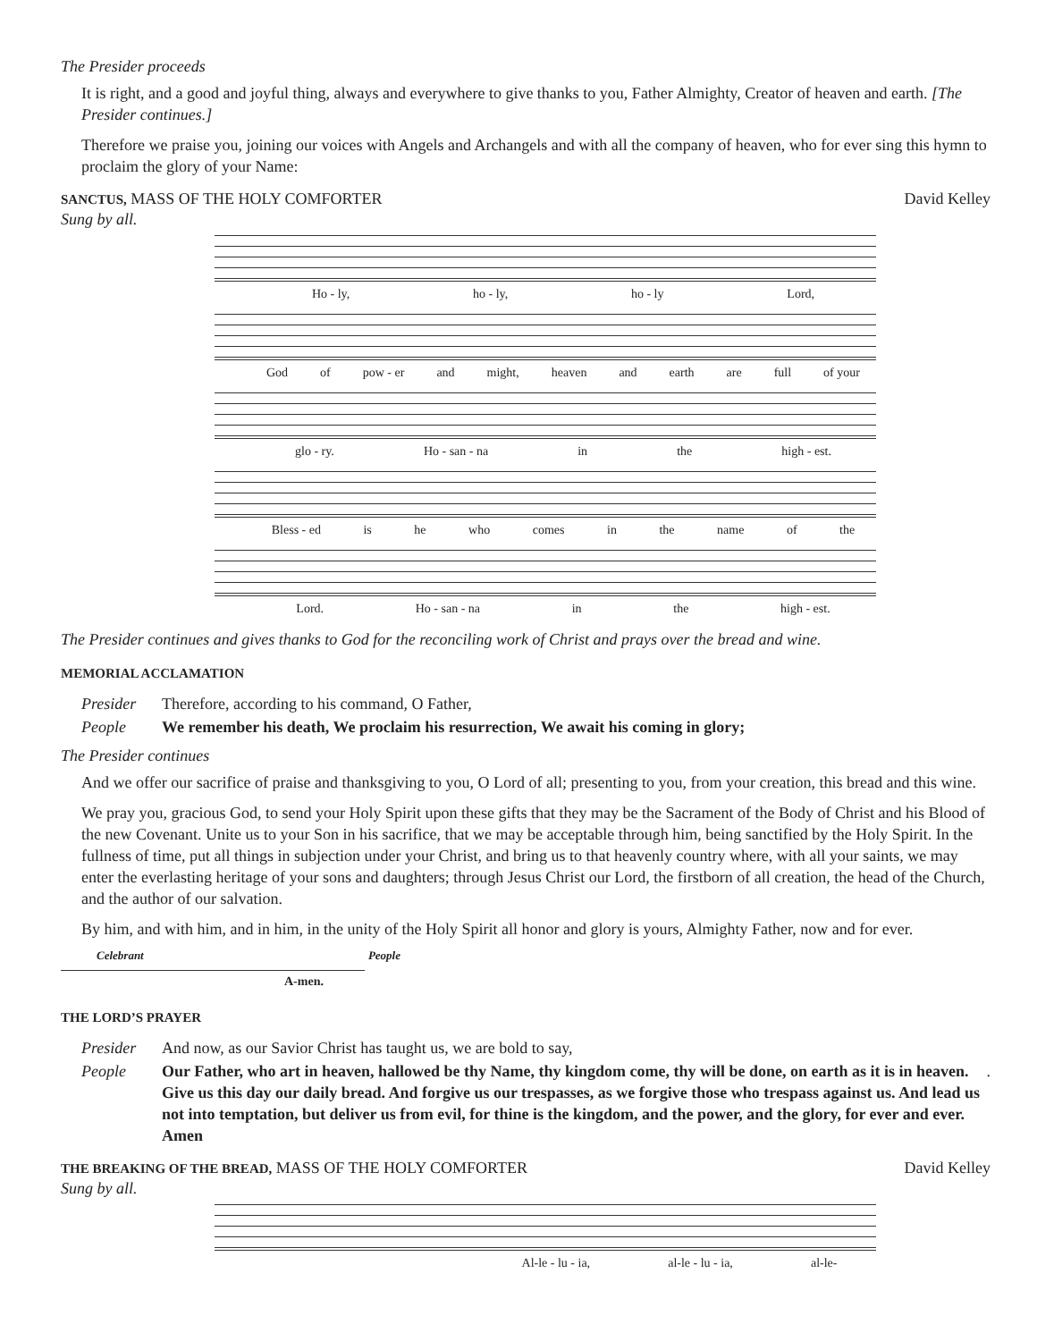The Presider proceeds
It is right, and a good and joyful thing, always and everywhere to give thanks to you, Father Almighty, Creator of heaven and earth. [The Presider continues.]
Therefore we praise you, joining our voices with Angels and Archangels and with all the company of heaven, who for ever sing this hymn to proclaim the glory of your Name:
SANCTUS, MASS OF THE HOLY COMFORTER David Kelley
Sung by all.
Ho - ly, ho - ly, ho - ly Lord,
God of pow - er and might, heaven and earth are full of your
glo - ry. Ho - san - na in the high - est.
Bless - ed is he who comes in the name of the
Lord. Ho - san - na in the high - est.
The Presider continues and gives thanks to God for the reconciling work of Christ and prays over the bread and wine.
MEMORIAL ACCLAMATION
Presider Therefore, according to his command, O Father,
People We remember his death, We proclaim his resurrection, We await his coming in glory;
The Presider continues
And we offer our sacrifice of praise and thanksgiving to you, O Lord of all; presenting to you, from your creation, this bread and this wine.
We pray you, gracious God, to send your Holy Spirit upon these gifts that they may be the Sacrament of the Body of Christ and his Blood of the new Covenant. Unite us to your Son in his sacrifice, that we may be acceptable through him, being sanctified by the Holy Spirit. In the fullness of time, put all things in subjection under your Christ, and bring us to that heavenly country where, with all your saints, we may enter the everlasting heritage of your sons and daughters; through Jesus Christ our Lord, the firstborn of all creation, the head of the Church, and the author of our salvation.
By him, and with him, and in him, in the unity of the Holy Spirit all honor and glory is yours, Almighty Father, now and for ever.
Celebrant People
A-men.
THE LORD’S PRAYER
Presider And now, as our Savior Christ has taught us, we are bold to say,
People Our Father, who art in heaven, hallowed be thy Name, thy kingdom come, thy will be done, on earth as it is in heaven. Give us this day our daily bread. And forgive us our trespasses, as we forgive those who trespass against us. And lead us not into temptation, but deliver us from evil, for thine is the kingdom, and the power, and the glory, for ever and ever. Amen.
THE BREAKING OF THE BREAD, MASS OF THE HOLY COMFORTER David Kelley
Sung by all.
Al-le - lu - ia, al-le - lu - ia, al-le-